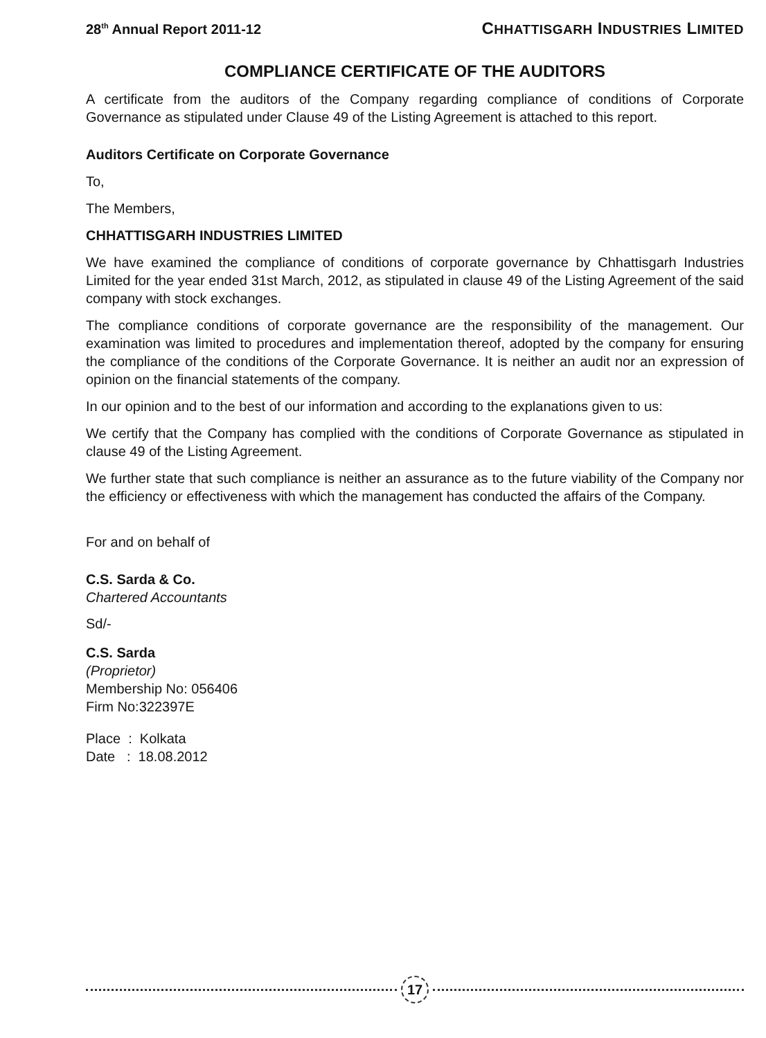28<sup>th</sup> Annual Report 2011-12 CHHATTISGARH INDUSTRIES LIMITED
COMPLIANCE CERTIFICATE OF THE AUDITORS
A certificate from the auditors of the Company regarding compliance of conditions of Corporate Governance as stipulated under Clause 49 of the Listing Agreement is attached to this report.
Auditors Certificate on Corporate Governance
To,
The Members,
CHHATTISGARH INDUSTRIES LIMITED
We have examined the compliance of conditions of corporate governance by Chhattisgarh Industries Limited for the year ended 31st March, 2012, as stipulated in clause 49 of the Listing Agreement of the said company with stock exchanges.
The compliance conditions of corporate governance are the responsibility of the management. Our examination was limited to procedures and implementation thereof, adopted by the company for ensuring the compliance of the conditions of the Corporate Governance. It is neither an audit nor an expression of opinion on the financial statements of the company.
In our opinion and to the best of our information and according to the explanations given to us:
We certify that the Company has complied with the conditions of Corporate Governance as stipulated in clause 49 of the Listing Agreement.
We further state that such compliance is neither an assurance as to the future viability of the Company nor the efficiency or effectiveness with which the management has conducted the affairs of the Company.
For and on behalf of
C.S. Sarda & Co.
Chartered Accountants
Sd/-
C.S. Sarda
(Proprietor)
Membership No: 056406
Firm No:322397E
Place : Kolkata
Date : 18.08.2012
17